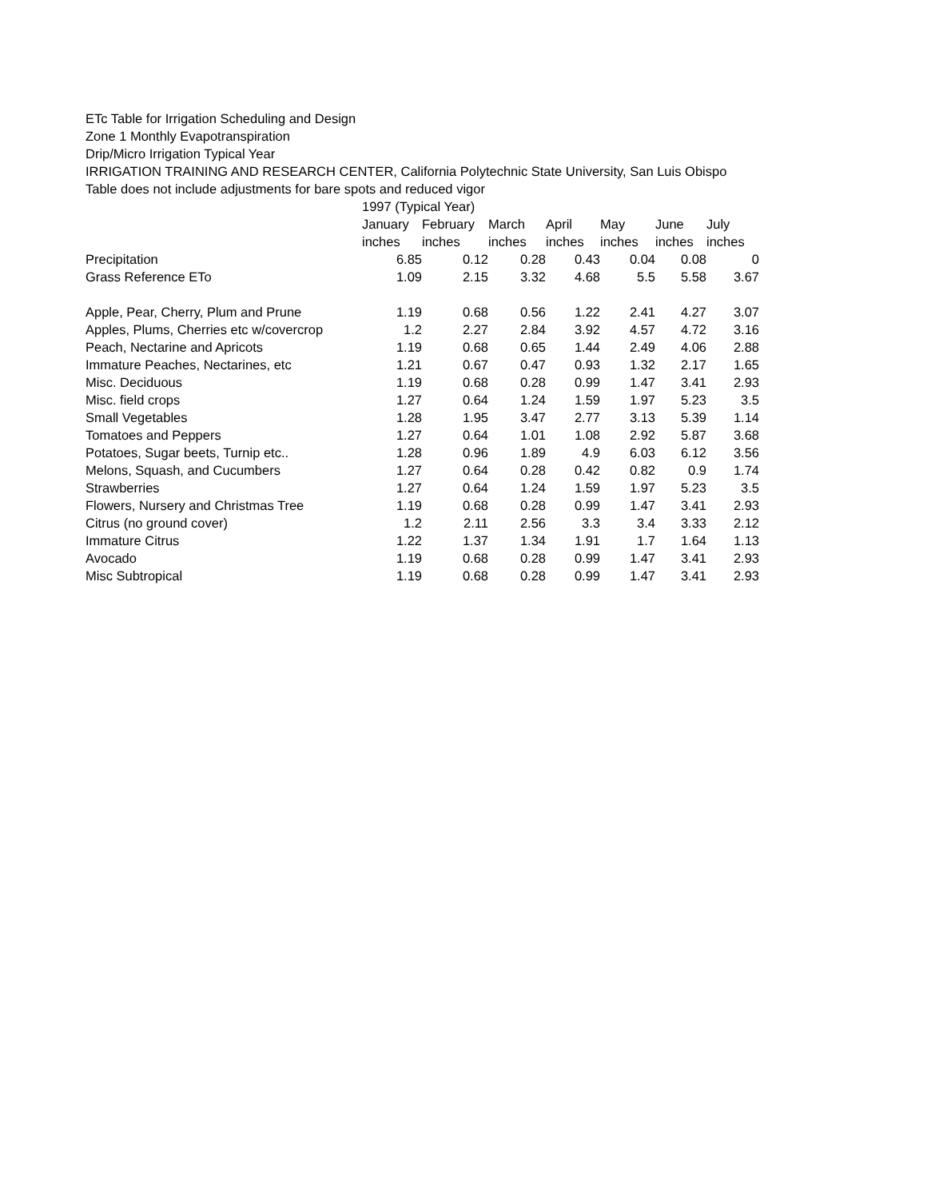ETc Table for Irrigation Scheduling and Design
Zone 1 Monthly Evapotranspiration
Drip/Micro Irrigation Typical Year
IRRIGATION TRAINING AND RESEARCH CENTER, California Polytechnic State University, San Luis Obispo
Table does not include adjustments for bare spots and reduced vigor
| | 1997 (Typical Year) | | | | | | |
| --- | --- | --- | --- | --- | --- | --- | --- |
| | January | February | March | April | May | June | July |
| | inches | inches | inches | inches | inches | inches | inches |
| Precipitation | 6.85 | 0.12 | 0.28 | 0.43 | 0.04 | 0.08 | 0 |
| Grass Reference ETo | 1.09 | 2.15 | 3.32 | 4.68 | 5.5 | 5.58 | 3.67 |
| Apple, Pear, Cherry, Plum and Prune | 1.19 | 0.68 | 0.56 | 1.22 | 2.41 | 4.27 | 3.07 |
| Apples, Plums, Cherries etc w/covercrop | 1.2 | 2.27 | 2.84 | 3.92 | 4.57 | 4.72 | 3.16 |
| Peach, Nectarine and Apricots | 1.19 | 0.68 | 0.65 | 1.44 | 2.49 | 4.06 | 2.88 |
| Immature Peaches, Nectarines, etc | 1.21 | 0.67 | 0.47 | 0.93 | 1.32 | 2.17 | 1.65 |
| Misc. Deciduous | 1.19 | 0.68 | 0.28 | 0.99 | 1.47 | 3.41 | 2.93 |
| Misc. field crops | 1.27 | 0.64 | 1.24 | 1.59 | 1.97 | 5.23 | 3.5 |
| Small Vegetables | 1.28 | 1.95 | 3.47 | 2.77 | 3.13 | 5.39 | 1.14 |
| Tomatoes and Peppers | 1.27 | 0.64 | 1.01 | 1.08 | 2.92 | 5.87 | 3.68 |
| Potatoes, Sugar beets, Turnip etc.. | 1.28 | 0.96 | 1.89 | 4.9 | 6.03 | 6.12 | 3.56 |
| Melons, Squash, and Cucumbers | 1.27 | 0.64 | 0.28 | 0.42 | 0.82 | 0.9 | 1.74 |
| Strawberries | 1.27 | 0.64 | 1.24 | 1.59 | 1.97 | 5.23 | 3.5 |
| Flowers, Nursery and Christmas Tree | 1.19 | 0.68 | 0.28 | 0.99 | 1.47 | 3.41 | 2.93 |
| Citrus (no ground cover) | 1.2 | 2.11 | 2.56 | 3.3 | 3.4 | 3.33 | 2.12 |
| Immature Citrus | 1.22 | 1.37 | 1.34 | 1.91 | 1.7 | 1.64 | 1.13 |
| Avocado | 1.19 | 0.68 | 0.28 | 0.99 | 1.47 | 3.41 | 2.93 |
| Misc Subtropical | 1.19 | 0.68 | 0.28 | 0.99 | 1.47 | 3.41 | 2.93 |